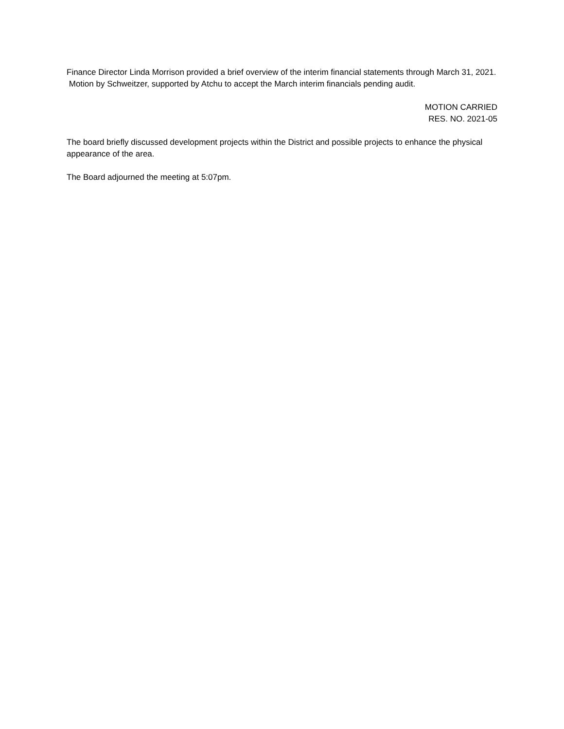Finance Director Linda Morrison provided a brief overview of the interim financial statements through March 31, 2021. Motion by Schweitzer, supported by Atchu to accept the March interim financials pending audit.
MOTION CARRIED
RES. NO. 2021-05
The board briefly discussed development projects within the District and possible projects to enhance the physical appearance of the area.
The Board adjourned the meeting at 5:07pm.